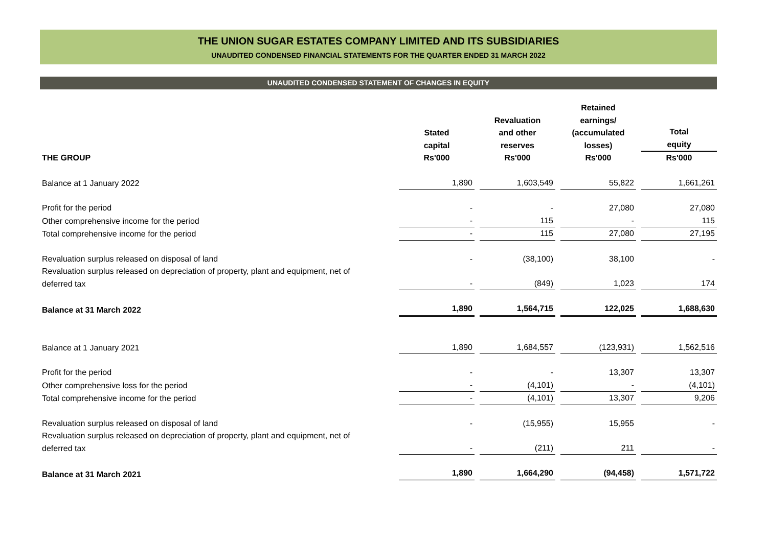THE UNION SUGAR ESTATES COMPANY LIMITED AND ITS SUBSIDIARIES
UNAUDITED CONDENSED FINANCIAL STATEMENTS FOR THE QUARTER ENDED 31 MARCH 2022
UNAUDITED CONDENSED STATEMENT OF CHANGES IN EQUITY
| | Stated capital | | Revaluation and other reserves | | Retained earnings/ (accumulated losses) | | Total equity |
| --- | --- | --- | --- | --- | --- | --- | --- |
| THE GROUP | Rs'000 | | Rs'000 | | Rs'000 | | Rs'000 |
| Balance at 1 January 2022 | 1,890 | | 1,603,549 | | 55,822 | | 1,661,261 |
| Profit for the period | - | | - | | 27,080 | | 27,080 |
| Other comprehensive income for the period | - | | 115 | | - | | 115 |
| Total comprehensive income for the period | - | | 115 | | 27,080 | | 27,195 |
| Revaluation surplus released on disposal of land | - | | (38,100) | | 38,100 | | - |
| Revaluation surplus released on depreciation of property, plant and equipment, net of deferred tax | - | | (849) | | 1,023 | | 174 |
| Balance at 31 March 2022 | 1,890 | | 1,564,715 | | 122,025 | | 1,688,630 |
| Balance at 1 January 2021 | 1,890 | | 1,684,557 | | (123,931) | | 1,562,516 |
| Profit for the period | - | | - | | 13,307 | | 13,307 |
| Other comprehensive loss for the period | - | | (4,101) | | - | | (4,101) |
| Total comprehensive income for the period | - | | (4,101) | | 13,307 | | 9,206 |
| Revaluation surplus released on disposal of land | - | | (15,955) | | 15,955 | | - |
| Revaluation surplus released on depreciation of property, plant and equipment, net of deferred tax | - | | (211) | | 211 | | - |
| Balance at 31 March 2021 | 1,890 | | 1,664,290 | | (94,458) | | 1,571,722 |